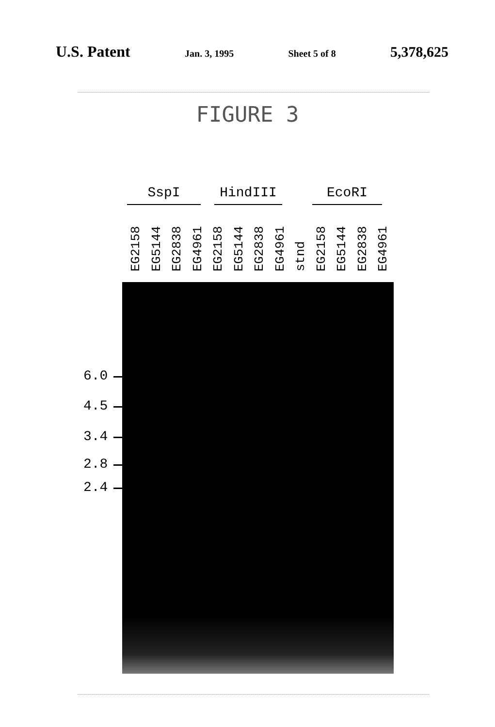U.S. Patent Jan. 3, 1995 Sheet 5 of 8 5,378,625
FIGURE 3
SspI HindIII EcoRI
EG2158 EG5144 EG2838 EG4961 EG2158 EG5144 EG2838 EG4961 stnd EG2158 EG5144 EG2838 EG4961
6.0
4.5
3.4
2.8
2.4